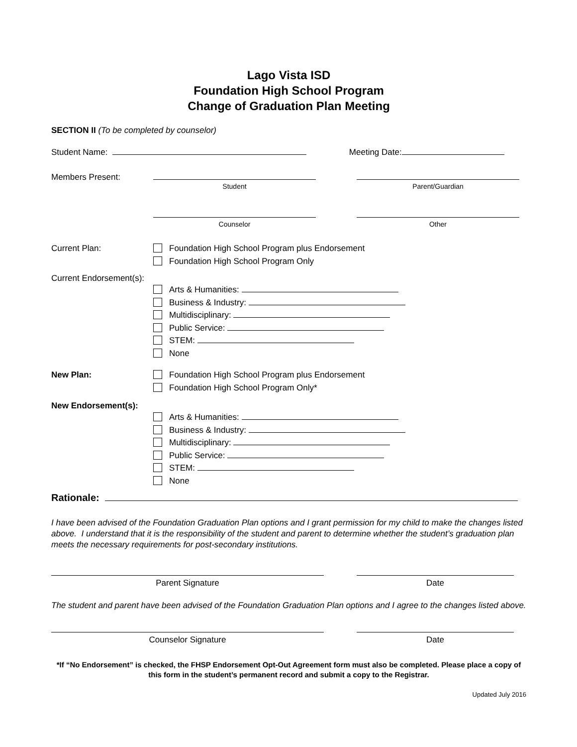Lago Vista ISD
Foundation High School Program
Change of Graduation Plan Meeting
SECTION II (To be completed by counselor)
Student Name: Meeting Date:
Members Present:
Student Parent/Guardian
Counselor Other
Current Plan:
Foundation High School Program plus Endorsement
Foundation High School Program Only
Current Endorsement(s):
Arts & Humanities:
Business & Industry:
Multidisciplinary:
Public Service:
STEM:
None
New Plan:
Foundation High School Program plus Endorsement
Foundation High School Program Only*
New Endorsement(s):
Arts & Humanities:
Business & Industry:
Multidisciplinary:
Public Service:
STEM:
None
Rationale:
I have been advised of the Foundation Graduation Plan options and I grant permission for my child to make the changes listed above. I understand that it is the responsibility of the student and parent to determine whether the student’s graduation plan meets the necessary requirements for post-secondary institutions.
Parent Signature Date
The student and parent have been advised of the Foundation Graduation Plan options and I agree to the changes listed above.
Counselor Signature Date
*If “No Endorsement” is checked, the FHSP Endorsement Opt-Out Agreement form must also be completed. Please place a copy of this form in the student’s permanent record and submit a copy to the Registrar.
Updated July 2016